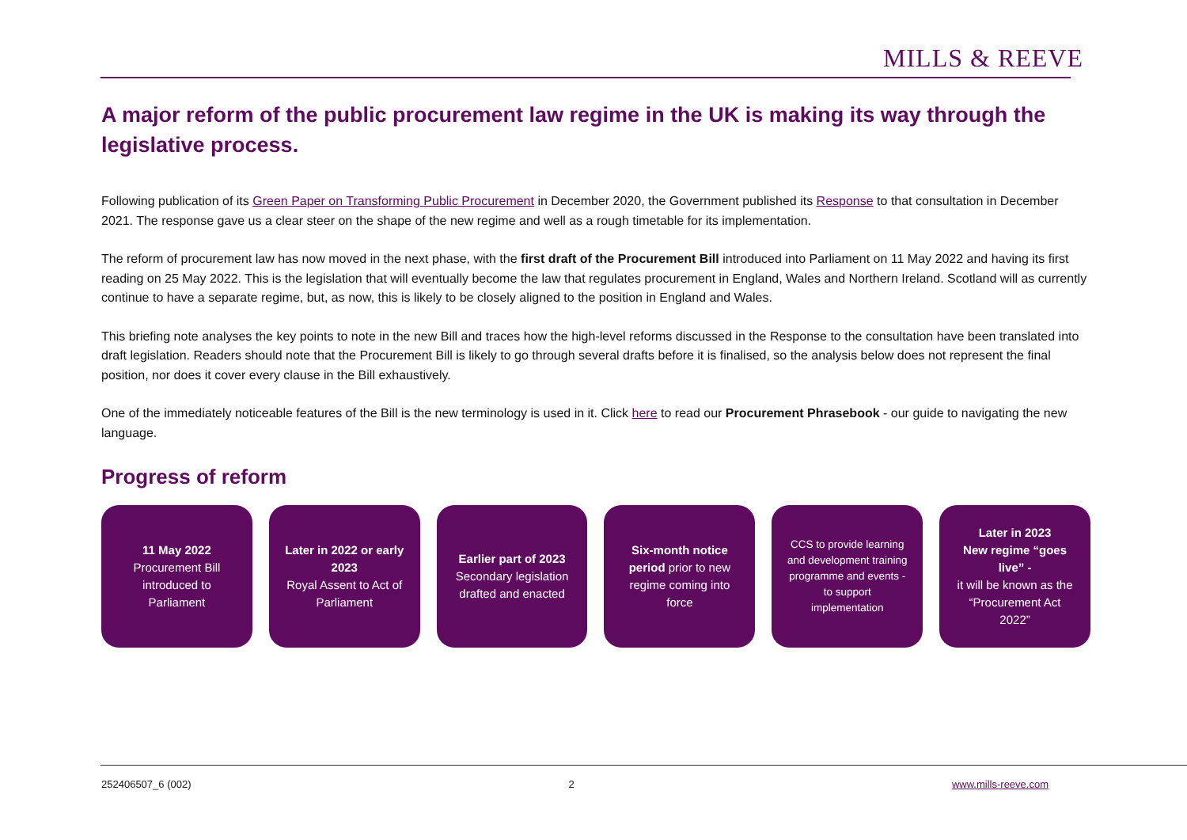MILLS & REEVE
A major reform of the public procurement law regime in the UK is making its way through the legislative process.
Following publication of its Green Paper on Transforming Public Procurement in December 2020, the Government published its Response to that consultation in December 2021. The response gave us a clear steer on the shape of the new regime and well as a rough timetable for its implementation.
The reform of procurement law has now moved in the next phase, with the first draft of the Procurement Bill introduced into Parliament on 11 May 2022 and having its first reading on 25 May 2022. This is the legislation that will eventually become the law that regulates procurement in England, Wales and Northern Ireland. Scotland will as currently continue to have a separate regime, but, as now, this is likely to be closely aligned to the position in England and Wales.
This briefing note analyses the key points to note in the new Bill and traces how the high-level reforms discussed in the Response to the consultation have been translated into draft legislation. Readers should note that the Procurement Bill is likely to go through several drafts before it is finalised, so the analysis below does not represent the final position, nor does it cover every clause in the Bill exhaustively.
One of the immediately noticeable features of the Bill is the new terminology is used in it. Click here to read our Procurement Phrasebook - our guide to navigating the new language.
Progress of reform
11 May 2022
Procurement Bill introduced to Parliament
Later in 2022 or early 2023
Royal Assent to Act of Parliament
Earlier part of 2023
Secondary legislation drafted and enacted
Six-month notice period prior to new regime coming into force
CCS to provide learning and development training programme and events - to support implementation
Later in 2023
New regime “goes live” -
it will be known as the “Procurement Act 2022”
252406507_6 (002) 2 www.mills-reeve.com